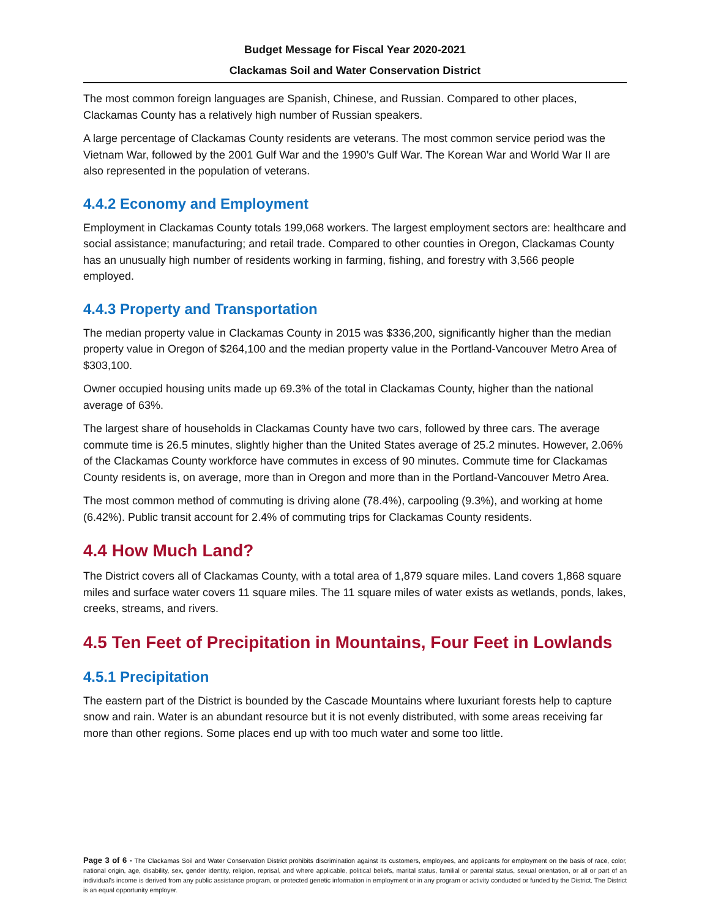Budget Message for Fiscal Year 2020-2021
Clackamas Soil and Water Conservation District
The most common foreign languages are Spanish, Chinese, and Russian. Compared to other places, Clackamas County has a relatively high number of Russian speakers.
A large percentage of Clackamas County residents are veterans. The most common service period was the Vietnam War, followed by the 2001 Gulf War and the 1990’s Gulf War. The Korean War and World War II are also represented in the population of veterans.
4.4.2 Economy and Employment
Employment in Clackamas County totals 199,068 workers. The largest employment sectors are: healthcare and social assistance; manufacturing; and retail trade. Compared to other counties in Oregon, Clackamas County has an unusually high number of residents working in farming, fishing, and forestry with 3,566 people employed.
4.4.3 Property and Transportation
The median property value in Clackamas County in 2015 was $336,200, significantly higher than the median property value in Oregon of $264,100 and the median property value in the Portland-Vancouver Metro Area of $303,100.
Owner occupied housing units made up 69.3% of the total in Clackamas County, higher than the national average of 63%.
The largest share of households in Clackamas County have two cars, followed by three cars. The average commute time is 26.5 minutes, slightly higher than the United States average of 25.2 minutes. However, 2.06% of the Clackamas County workforce have commutes in excess of 90 minutes. Commute time for Clackamas County residents is, on average, more than in Oregon and more than in the Portland-Vancouver Metro Area.
The most common method of commuting is driving alone (78.4%), carpooling (9.3%), and working at home (6.42%). Public transit account for 2.4% of commuting trips for Clackamas County residents.
4.4 How Much Land?
The District covers all of Clackamas County, with a total area of 1,879 square miles. Land covers 1,868 square miles and surface water covers 11 square miles. The 11 square miles of water exists as wetlands, ponds, lakes, creeks, streams, and rivers.
4.5 Ten Feet of Precipitation in Mountains, Four Feet in Lowlands
4.5.1 Precipitation
The eastern part of the District is bounded by the Cascade Mountains where luxuriant forests help to capture snow and rain. Water is an abundant resource but it is not evenly distributed, with some areas receiving far more than other regions. Some places end up with too much water and some too little.
Page 3 of 6 - The Clackamas Soil and Water Conservation District prohibits discrimination against its customers, employees, and applicants for employment on the basis of race, color, national origin, age, disability, sex, gender identity, religion, reprisal, and where applicable, political beliefs, marital status, familial or parental status, sexual orientation, or all or part of an individual's income is derived from any public assistance program, or protected genetic information in employment or in any program or activity conducted or funded by the District. The District is an equal opportunity employer.